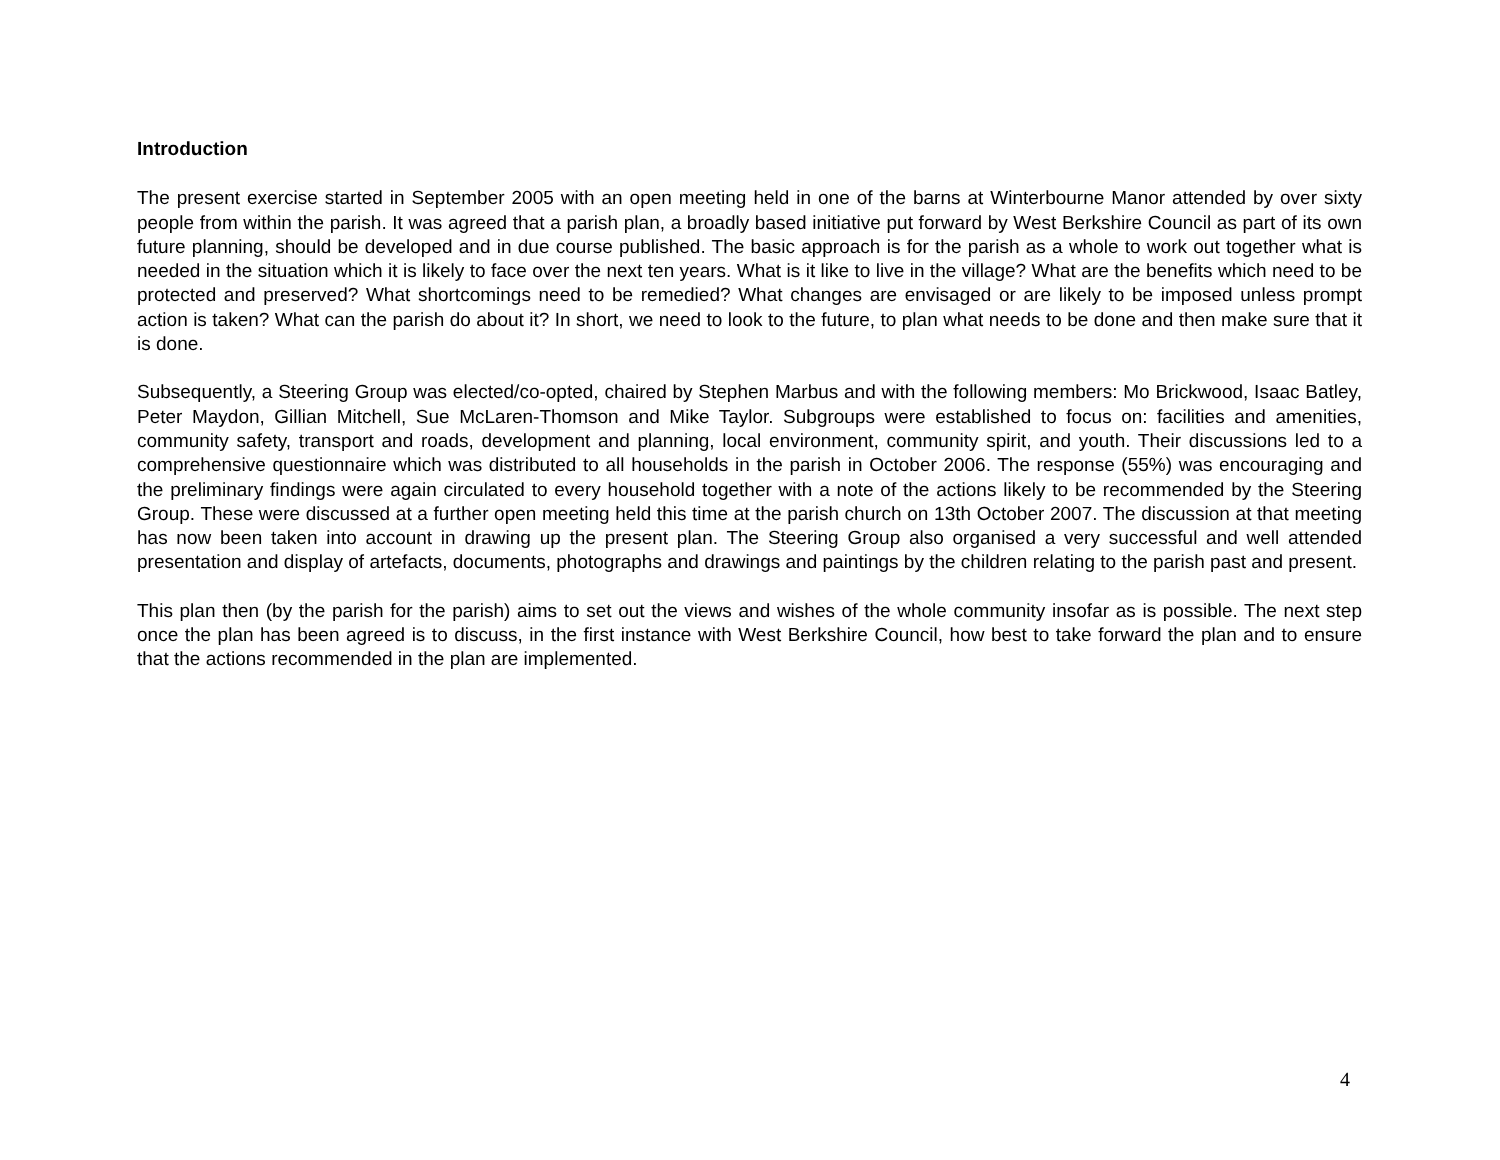Introduction
The present exercise started in September 2005 with an open meeting held in one of the barns at Winterbourne Manor attended by over sixty people from within the parish. It was agreed that a parish plan, a broadly based initiative put forward by West Berkshire Council as part of its own future planning, should be developed and in due course published. The basic approach is for the parish as a whole to work out together what is needed in the situation which it is likely to face over the next ten years. What is it like to live in the village? What are the benefits which need to be protected and preserved? What shortcomings need to be remedied? What changes are envisaged or are likely to be imposed unless prompt action is taken? What can the parish do about it? In short, we need to look to the future, to plan what needs to be done and then make sure that it is done.
Subsequently, a Steering Group was elected/co-opted, chaired by Stephen Marbus and with the following members: Mo Brickwood, Isaac Batley, Peter Maydon, Gillian Mitchell, Sue McLaren-Thomson and Mike Taylor. Subgroups were established to focus on: facilities and amenities, community safety, transport and roads, development and planning, local environment, community spirit, and youth. Their discussions led to a comprehensive questionnaire which was distributed to all households in the parish in October 2006. The response (55%) was encouraging and the preliminary findings were again circulated to every household together with a note of the actions likely to be recommended by the Steering Group. These were discussed at a further open meeting held this time at the parish church on 13th October 2007. The discussion at that meeting has now been taken into account in drawing up the present plan. The Steering Group also organised a very successful and well attended presentation and display of artefacts, documents, photographs and drawings and paintings by the children relating to the parish past and present.
This plan then (by the parish for the parish) aims to set out the views and wishes of the whole community insofar as is possible. The next step once the plan has been agreed is to discuss, in the first instance with West Berkshire Council, how best to take forward the plan and to ensure that the actions recommended in the plan are implemented.
4